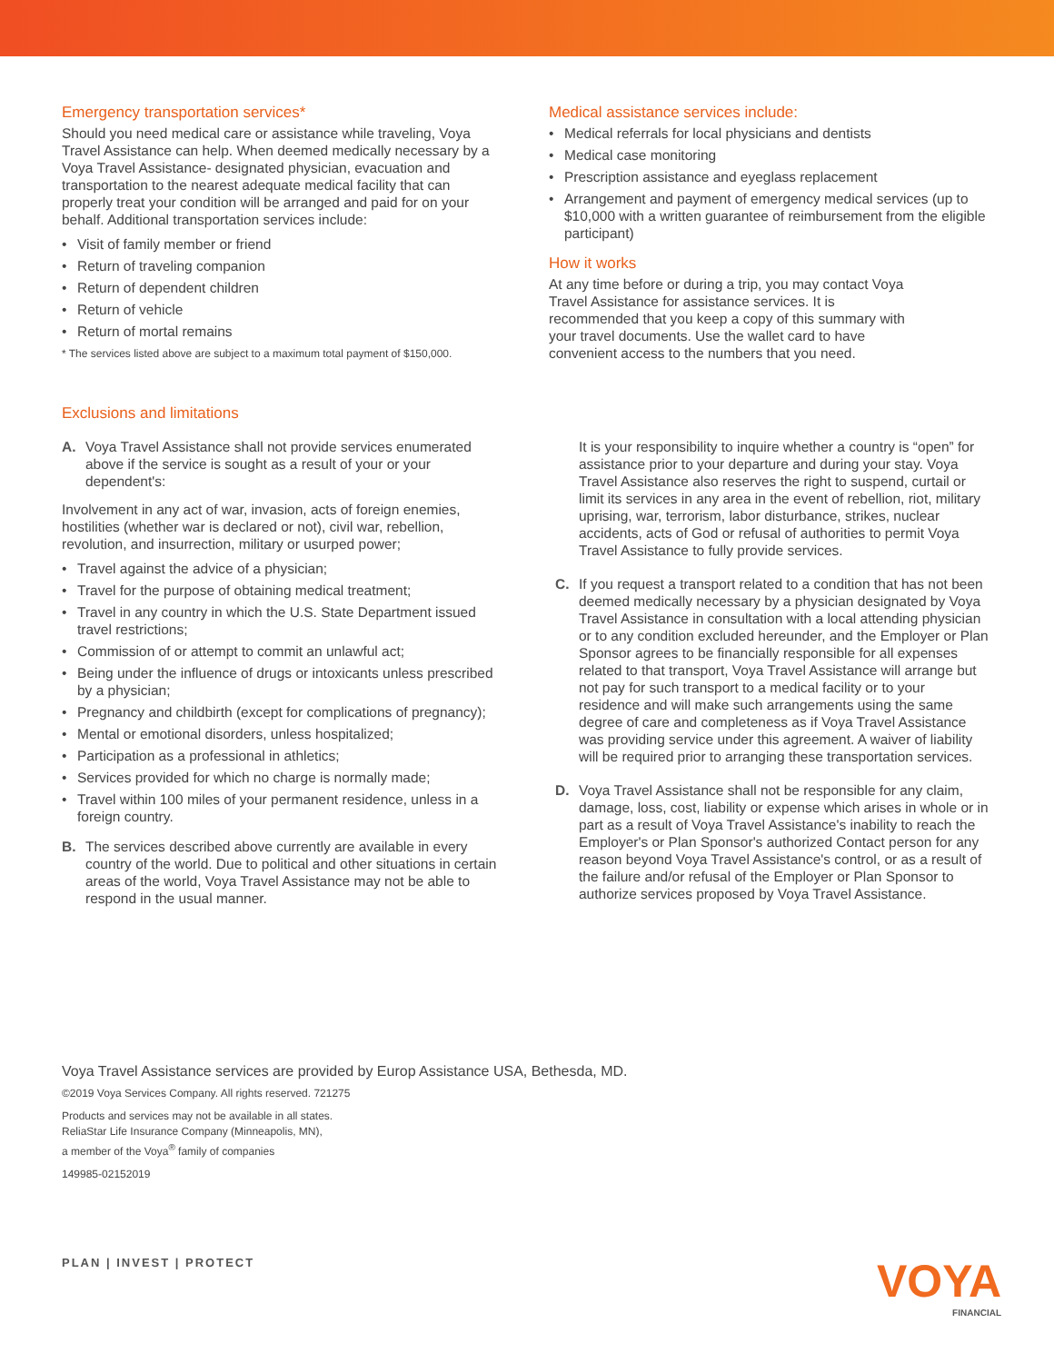Emergency transportation services*
Should you need medical care or assistance while traveling, Voya Travel Assistance can help. When deemed medically necessary by a Voya Travel Assistance- designated physician, evacuation and transportation to the nearest adequate medical facility that can properly treat your condition will be arranged and paid for on your behalf. Additional transportation services include:
• Visit of family member or friend
• Return of traveling companion
• Return of dependent children
• Return of vehicle
• Return of mortal remains
* The services listed above are subject to a maximum total payment of $150,000.
Medical assistance services include:
• Medical referrals for local physicians and dentists
• Medical case monitoring
• Prescription assistance and eyeglass replacement
• Arrangement and payment of emergency medical services (up to $10,000 with a written guarantee of reimbursement from the eligible participant)
How it works
At any time before or during a trip, you may contact Voya Travel Assistance for assistance services. It is recommended that you keep a copy of this summary with your travel documents. Use the wallet card to have convenient access to the numbers that you need.
Exclusions and limitations
A. Voya Travel Assistance shall not provide services enumerated above if the service is sought as a result of your or your dependent's:
Involvement in any act of war, invasion, acts of foreign enemies, hostilities (whether war is declared or not), civil war, rebellion, revolution, and insurrection, military or usurped power;
• Travel against the advice of a physician;
• Travel for the purpose of obtaining medical treatment;
• Travel in any country in which the U.S. State Department issued travel restrictions;
• Commission of or attempt to commit an unlawful act;
• Being under the influence of drugs or intoxicants unless prescribed by a physician;
• Pregnancy and childbirth (except for complications of pregnancy);
• Mental or emotional disorders, unless hospitalized;
• Participation as a professional in athletics;
• Services provided for which no charge is normally made;
• Travel within 100 miles of your permanent residence, unless in a foreign country.
B. The services described above currently are available in every country of the world. Due to political and other situations in certain areas of the world, Voya Travel Assistance may not be able to respond in the usual manner.
It is your responsibility to inquire whether a country is “open” for assistance prior to your departure and during your stay. Voya Travel Assistance also reserves the right to suspend, curtail or limit its services in any area in the event of rebellion, riot, military uprising, war, terrorism, labor disturbance, strikes, nuclear accidents, acts of God or refusal of authorities to permit Voya Travel Assistance to fully provide services.
C. If you request a transport related to a condition that has not been deemed medically necessary by a physician designated by Voya Travel Assistance in consultation with a local attending physician or to any condition excluded hereunder, and the Employer or Plan Sponsor agrees to be financially responsible for all expenses related to that transport, Voya Travel Assistance will arrange but not pay for such transport to a medical facility or to your residence and will make such arrangements using the same degree of care and completeness as if Voya Travel Assistance was providing service under this agreement. A waiver of liability will be required prior to arranging these transportation services.
D. Voya Travel Assistance shall not be responsible for any claim, damage, loss, cost, liability or expense which arises in whole or in part as a result of Voya Travel Assistance's inability to reach the Employer's or Plan Sponsor's authorized Contact person for any reason beyond Voya Travel Assistance's control, or as a result of the failure and/or refusal of the Employer or Plan Sponsor to authorize services proposed by Voya Travel Assistance.
Voya Travel Assistance services are provided by Europ Assistance USA, Bethesda, MD.
©2019 Voya Services Company. All rights reserved. 721275
Products and services may not be available in all states.
ReliaStar Life Insurance Company (Minneapolis, MN),
a member of the Voya<sup>®</sup> family of companies
149985-02152019
PLAN | INVEST | PROTECT
VOYA
FINANCIAL